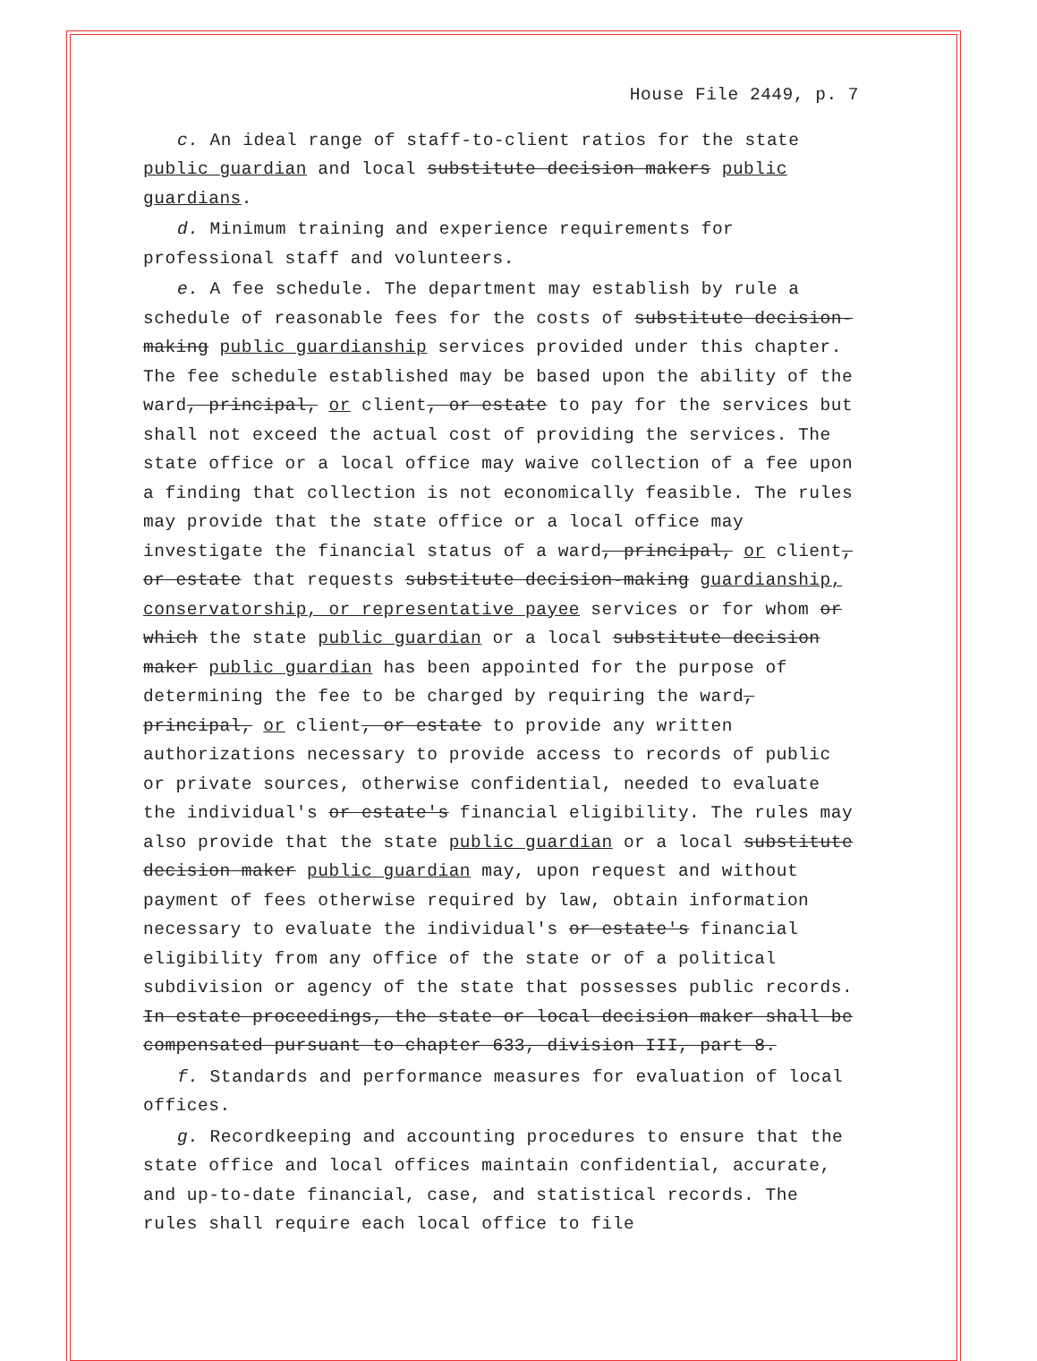House File 2449, p. 7
c. An ideal range of staff-to-client ratios for the state public guardian and local substitute decision makers public guardians.
d. Minimum training and experience requirements for professional staff and volunteers.
e. A fee schedule. The department may establish by rule a schedule of reasonable fees for the costs of substitute decision-making public guardianship services provided under this chapter. The fee schedule established may be based upon the ability of the ward, principal, or client, or estate to pay for the services but shall not exceed the actual cost of providing the services. The state office or a local office may waive collection of a fee upon a finding that collection is not economically feasible. The rules may provide that the state office or a local office may investigate the financial status of a ward, principal, or client, or estate that requests substitute decision-making guardianship, conservatorship, or representative payee services or for whom or which the state public guardian or a local substitute decision maker public guardian has been appointed for the purpose of determining the fee to be charged by requiring the ward, principal, or client, or estate to provide any written authorizations necessary to provide access to records of public or private sources, otherwise confidential, needed to evaluate the individual's or estate's financial eligibility. The rules may also provide that the state public guardian or a local substitute decision maker public guardian may, upon request and without payment of fees otherwise required by law, obtain information necessary to evaluate the individual's or estate's financial eligibility from any office of the state or of a political subdivision or agency of the state that possesses public records. In estate proceedings, the state or local decision maker shall be compensated pursuant to chapter 633, division III, part 8.
f. Standards and performance measures for evaluation of local offices.
g. Recordkeeping and accounting procedures to ensure that the state office and local offices maintain confidential, accurate, and up-to-date financial, case, and statistical records. The rules shall require each local office to file